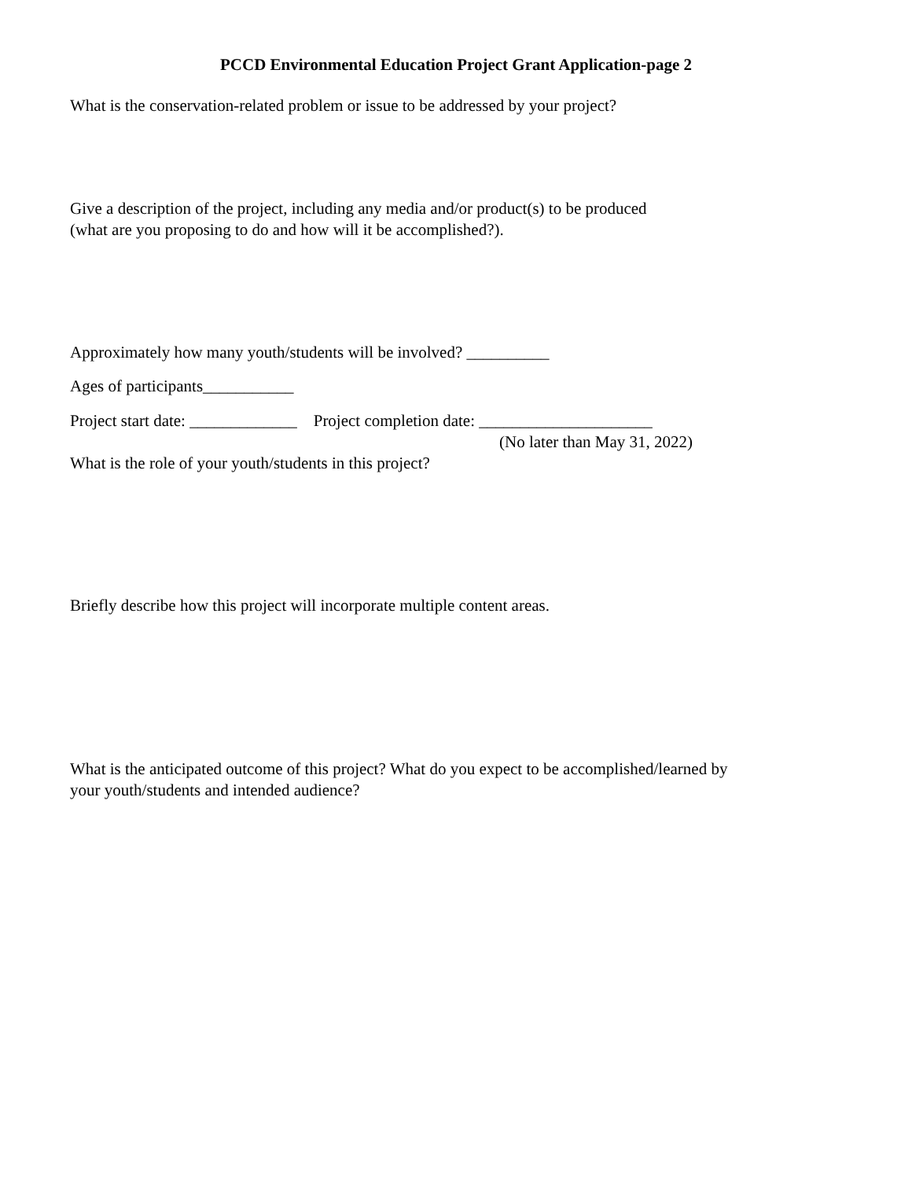PCCD Environmental Education Project Grant Application-page 2
What is the conservation-related problem or issue to be addressed by your project?
Give a description of the project, including any media and/or product(s) to be produced
(what are you proposing to do and how will it be accomplished?).
Approximately how many youth/students will be involved? __________
Ages of participants___________
Project start date: _____________ Project completion date: _____________________
(No later than May 31, 2022)
What is the role of your youth/students in this project?
Briefly describe how this project will incorporate multiple content areas.
What is the anticipated outcome of this project? What do you expect to be accomplished/learned by
your youth/students and intended audience?